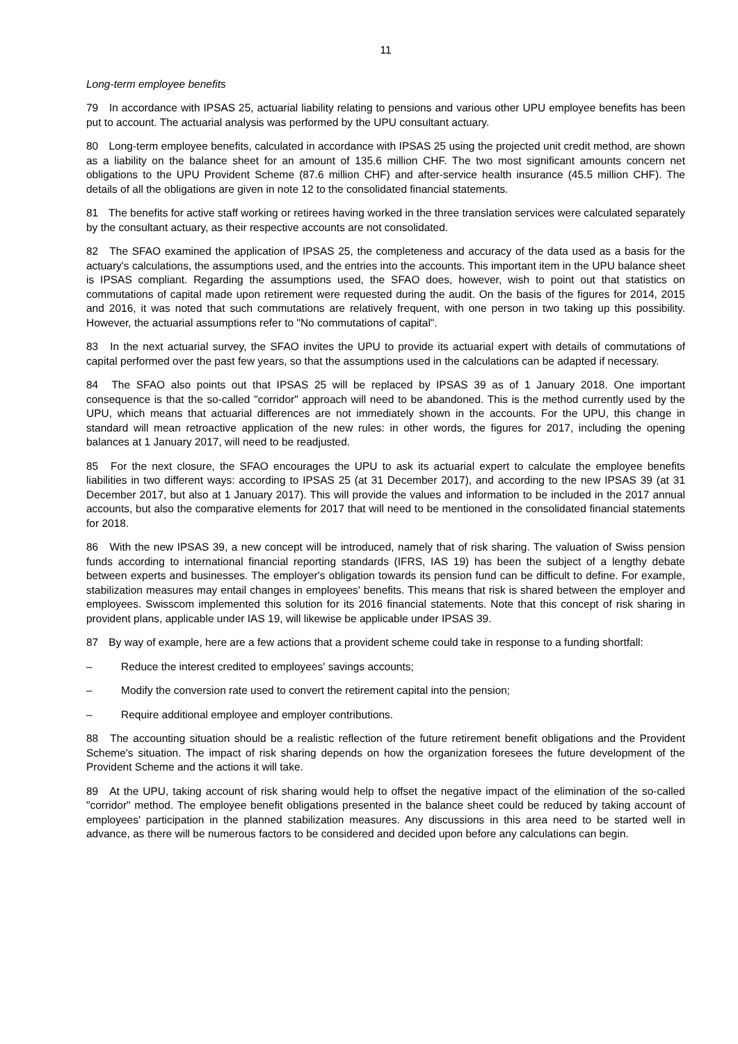11
Long-term employee benefits
79 In accordance with IPSAS 25, actuarial liability relating to pensions and various other UPU employee benefits has been put to account. The actuarial analysis was performed by the UPU consultant actuary.
80 Long-term employee benefits, calculated in accordance with IPSAS 25 using the projected unit credit method, are shown as a liability on the balance sheet for an amount of 135.6 million CHF. The two most significant amounts concern net obligations to the UPU Provident Scheme (87.6 million CHF) and after-service health insurance (45.5 million CHF). The details of all the obligations are given in note 12 to the consolidated financial statements.
81 The benefits for active staff working or retirees having worked in the three translation services were calculated separately by the consultant actuary, as their respective accounts are not consolidated.
82 The SFAO examined the application of IPSAS 25, the completeness and accuracy of the data used as a basis for the actuary's calculations, the assumptions used, and the entries into the accounts. This important item in the UPU balance sheet is IPSAS compliant. Regarding the assumptions used, the SFAO does, however, wish to point out that statistics on commutations of capital made upon retirement were requested during the audit. On the basis of the figures for 2014, 2015 and 2016, it was noted that such commutations are relatively frequent, with one person in two taking up this possibility. However, the actuarial assumptions refer to "No commutations of capital".
83 In the next actuarial survey, the SFAO invites the UPU to provide its actuarial expert with details of commutations of capital performed over the past few years, so that the assumptions used in the calculations can be adapted if necessary.
84 The SFAO also points out that IPSAS 25 will be replaced by IPSAS 39 as of 1 January 2018. One important consequence is that the so-called "corridor" approach will need to be abandoned. This is the method currently used by the UPU, which means that actuarial differences are not immediately shown in the accounts. For the UPU, this change in standard will mean retroactive application of the new rules: in other words, the figures for 2017, including the opening balances at 1 January 2017, will need to be readjusted.
85 For the next closure, the SFAO encourages the UPU to ask its actuarial expert to calculate the employee benefits liabilities in two different ways: according to IPSAS 25 (at 31 December 2017), and according to the new IPSAS 39 (at 31 December 2017, but also at 1 January 2017). This will provide the values and information to be included in the 2017 annual accounts, but also the comparative elements for 2017 that will need to be mentioned in the consolidated financial statements for 2018.
86 With the new IPSAS 39, a new concept will be introduced, namely that of risk sharing. The valuation of Swiss pension funds according to international financial reporting standards (IFRS, IAS 19) has been the subject of a lengthy debate between experts and businesses. The employer's obligation towards its pension fund can be difficult to define. For example, stabilization measures may entail changes in employees' benefits. This means that risk is shared between the employer and employees. Swisscom implemented this solution for its 2016 financial statements. Note that this concept of risk sharing in provident plans, applicable under IAS 19, will likewise be applicable under IPSAS 39.
87 By way of example, here are a few actions that a provident scheme could take in response to a funding shortfall:
– Reduce the interest credited to employees' savings accounts;
– Modify the conversion rate used to convert the retirement capital into the pension;
– Require additional employee and employer contributions.
88 The accounting situation should be a realistic reflection of the future retirement benefit obligations and the Provident Scheme's situation. The impact of risk sharing depends on how the organization foresees the future development of the Provident Scheme and the actions it will take.
89 At the UPU, taking account of risk sharing would help to offset the negative impact of the elimination of the so-called "corridor" method. The employee benefit obligations presented in the balance sheet could be reduced by taking account of employees' participation in the planned stabilization measures. Any discussions in this area need to be started well in advance, as there will be numerous factors to be considered and decided upon before any calculations can begin.